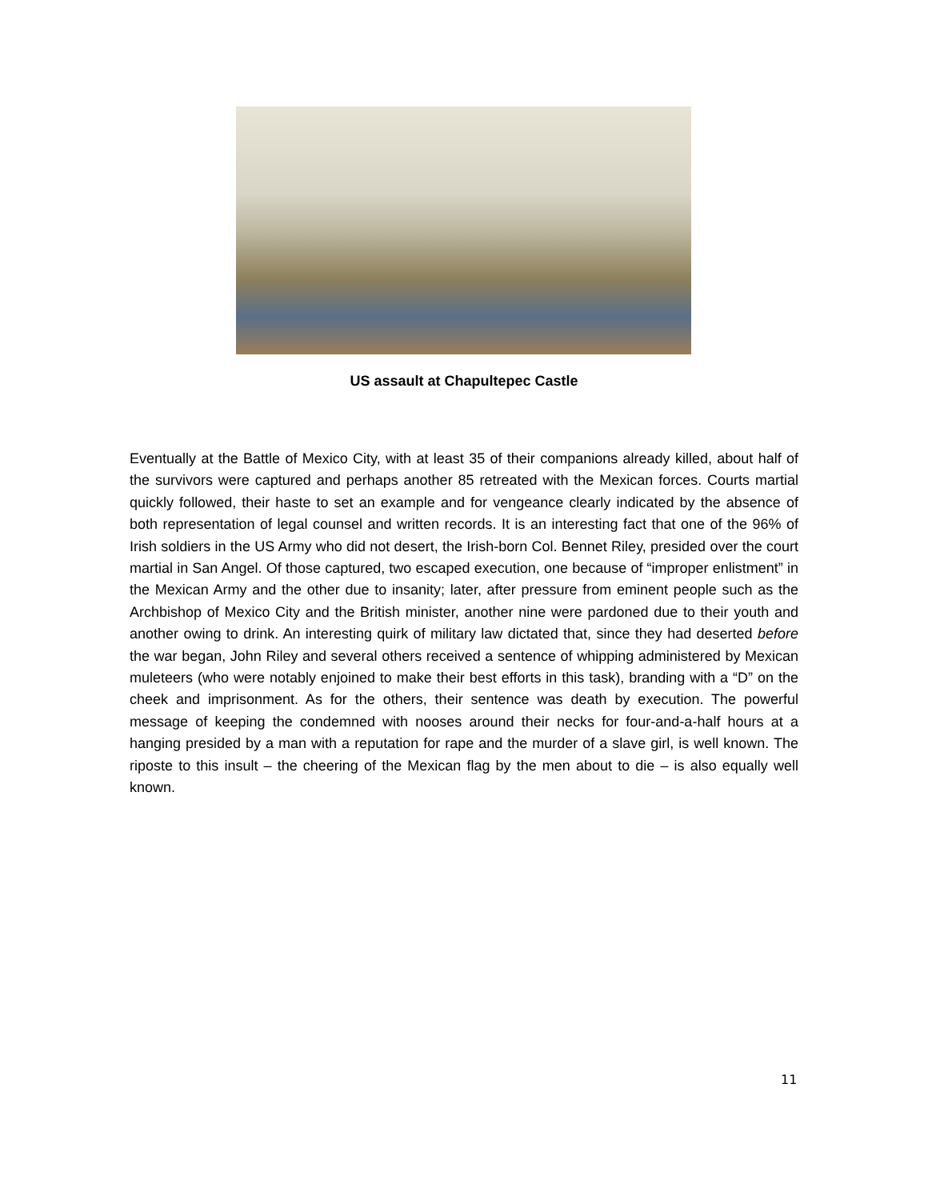US assault at Chapultepec Castle
Eventually at the Battle of Mexico City, with at least 35 of their companions already killed, about half of the survivors were captured and perhaps another 85 retreated with the Mexican forces. Courts martial quickly followed, their haste to set an example and for vengeance clearly indicated by the absence of both representation of legal counsel and written records. It is an interesting fact that one of the 96% of Irish soldiers in the US Army who did not desert, the Irish-born Col. Bennet Riley, presided over the court martial in San Angel. Of those captured, two escaped execution, one because of “improper enlistment” in the Mexican Army and the other due to insanity; later, after pressure from eminent people such as the Archbishop of Mexico City and the British minister, another nine were pardoned due to their youth and another owing to drink. An interesting quirk of military law dictated that, since they had deserted before the war began, John Riley and several others received a sentence of whipping administered by Mexican muleteers (who were notably enjoined to make their best efforts in this task), branding with a “D” on the cheek and imprisonment. As for the others, their sentence was death by execution. The powerful message of keeping the condemned with nooses around their necks for four-and-a-half hours at a hanging presided by a man with a reputation for rape and the murder of a slave girl, is well known. The riposte to this insult – the cheering of the Mexican flag by the men about to die – is also equally well known.
11